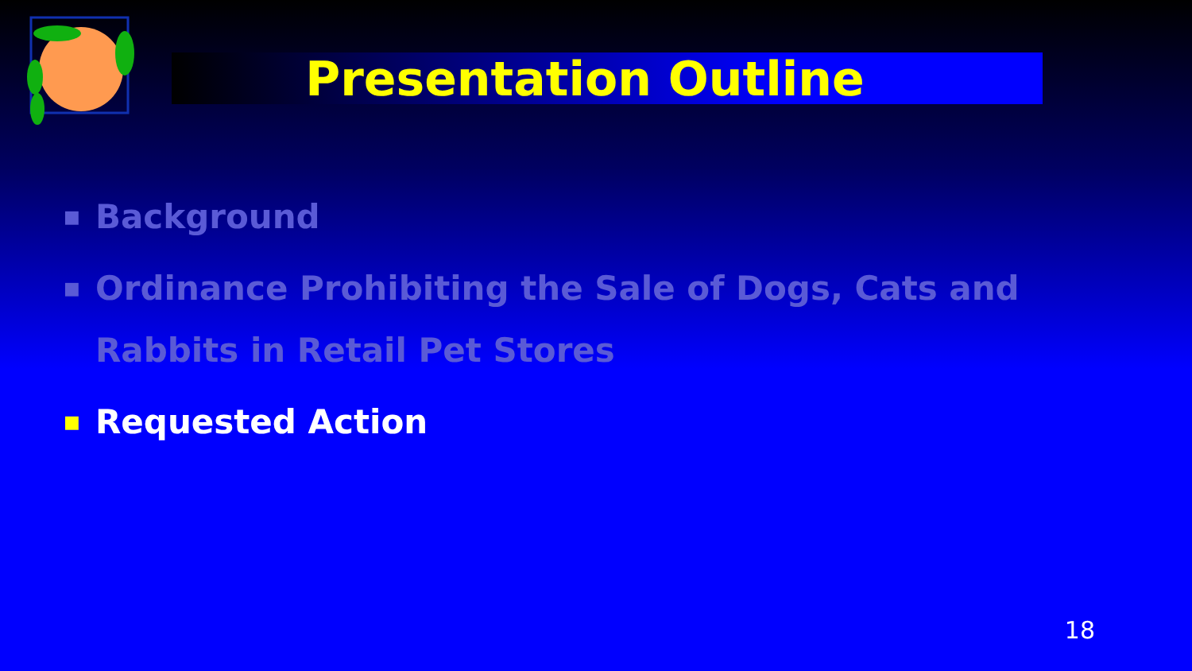Presentation Outline
■ Background
■ Ordinance Prohibiting the Sale of Dogs, Cats and Rabbits in Retail Pet Stores
■ Requested Action
18